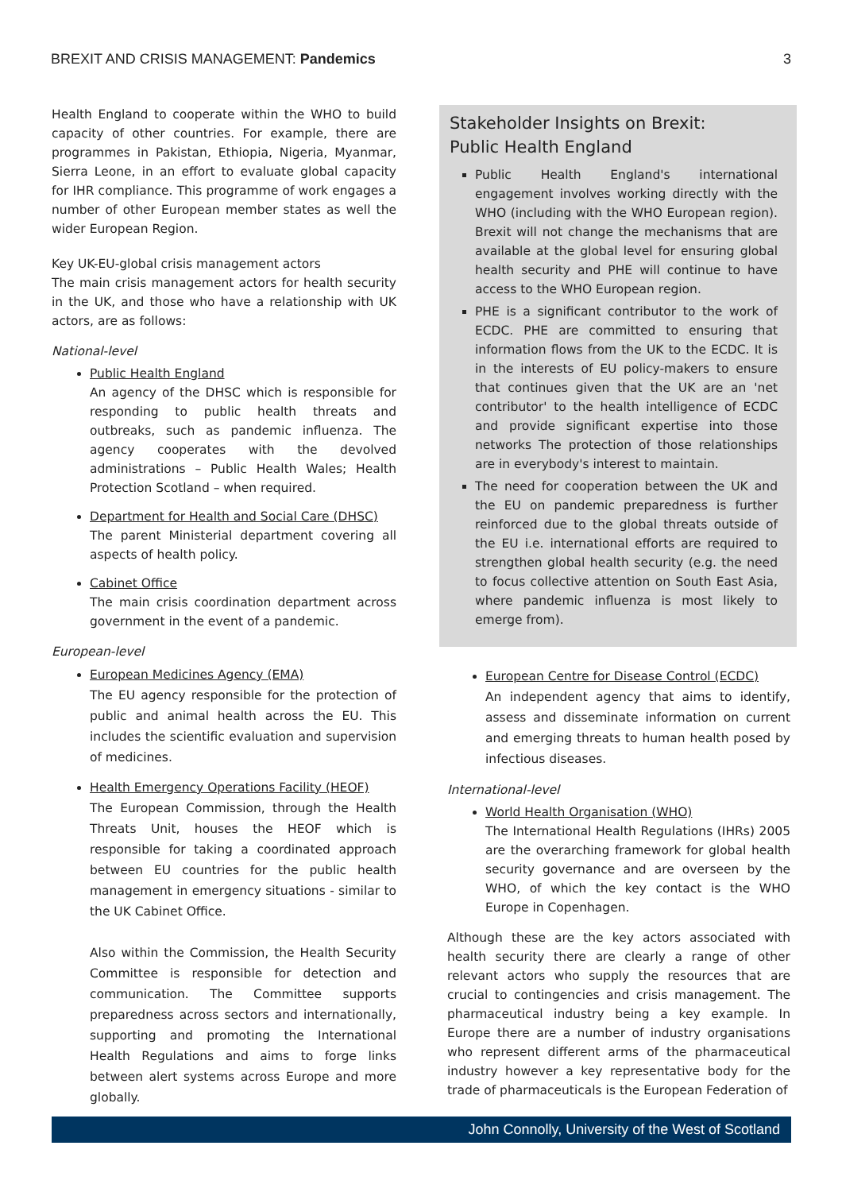BREXIT AND CRISIS MANAGEMENT: Pandemics 3
Health England to cooperate within the WHO to build capacity of other countries. For example, there are programmes in Pakistan, Ethiopia, Nigeria, Myanmar, Sierra Leone, in an effort to evaluate global capacity for IHR compliance. This programme of work engages a number of other European member states as well the wider European Region.
Key UK-EU-global crisis management actors
The main crisis management actors for health security in the UK, and those who have a relationship with UK actors, are as follows:
National-level
Public Health England
An agency of the DHSC which is responsible for responding to public health threats and outbreaks, such as pandemic influenza. The agency cooperates with the devolved administrations – Public Health Wales; Health Protection Scotland – when required.
Department for Health and Social Care (DHSC)
The parent Ministerial department covering all aspects of health policy.
Cabinet Office
The main crisis coordination department across government in the event of a pandemic.
European-level
European Medicines Agency (EMA)
The EU agency responsible for the protection of public and animal health across the EU. This includes the scientific evaluation and supervision of medicines.
Health Emergency Operations Facility (HEOF)
The European Commission, through the Health Threats Unit, houses the HEOF which is responsible for taking a coordinated approach between EU countries for the public health management in emergency situations - similar to the UK Cabinet Office.
Also within the Commission, the Health Security Committee is responsible for detection and communication. The Committee supports preparedness across sectors and internationally, supporting and promoting the International Health Regulations and aims to forge links between alert systems across Europe and more globally.
Stakeholder Insights on Brexit:
Public Health England
Public Health England's international engagement involves working directly with the WHO (including with the WHO European region). Brexit will not change the mechanisms that are available at the global level for ensuring global health security and PHE will continue to have access to the WHO European region.
PHE is a significant contributor to the work of ECDC. PHE are committed to ensuring that information flows from the UK to the ECDC. It is in the interests of EU policy-makers to ensure that continues given that the UK are an 'net contributor' to the health intelligence of ECDC and provide significant expertise into those networks The protection of those relationships are in everybody's interest to maintain.
The need for cooperation between the UK and the EU on pandemic preparedness is further reinforced due to the global threats outside of the EU i.e. international efforts are required to strengthen global health security (e.g. the need to focus collective attention on South East Asia, where pandemic influenza is most likely to emerge from).
European Centre for Disease Control (ECDC)
An independent agency that aims to identify, assess and disseminate information on current and emerging threats to human health posed by infectious diseases.
International-level
World Health Organisation (WHO)
The International Health Regulations (IHRs) 2005 are the overarching framework for global health security governance and are overseen by the WHO, of which the key contact is the WHO Europe in Copenhagen.
Although these are the key actors associated with health security there are clearly a range of other relevant actors who supply the resources that are crucial to contingencies and crisis management. The pharmaceutical industry being a key example. In Europe there are a number of industry organisations who represent different arms of the pharmaceutical industry however a key representative body for the trade of pharmaceuticals is the European Federation of
John Connolly, University of the West of Scotland